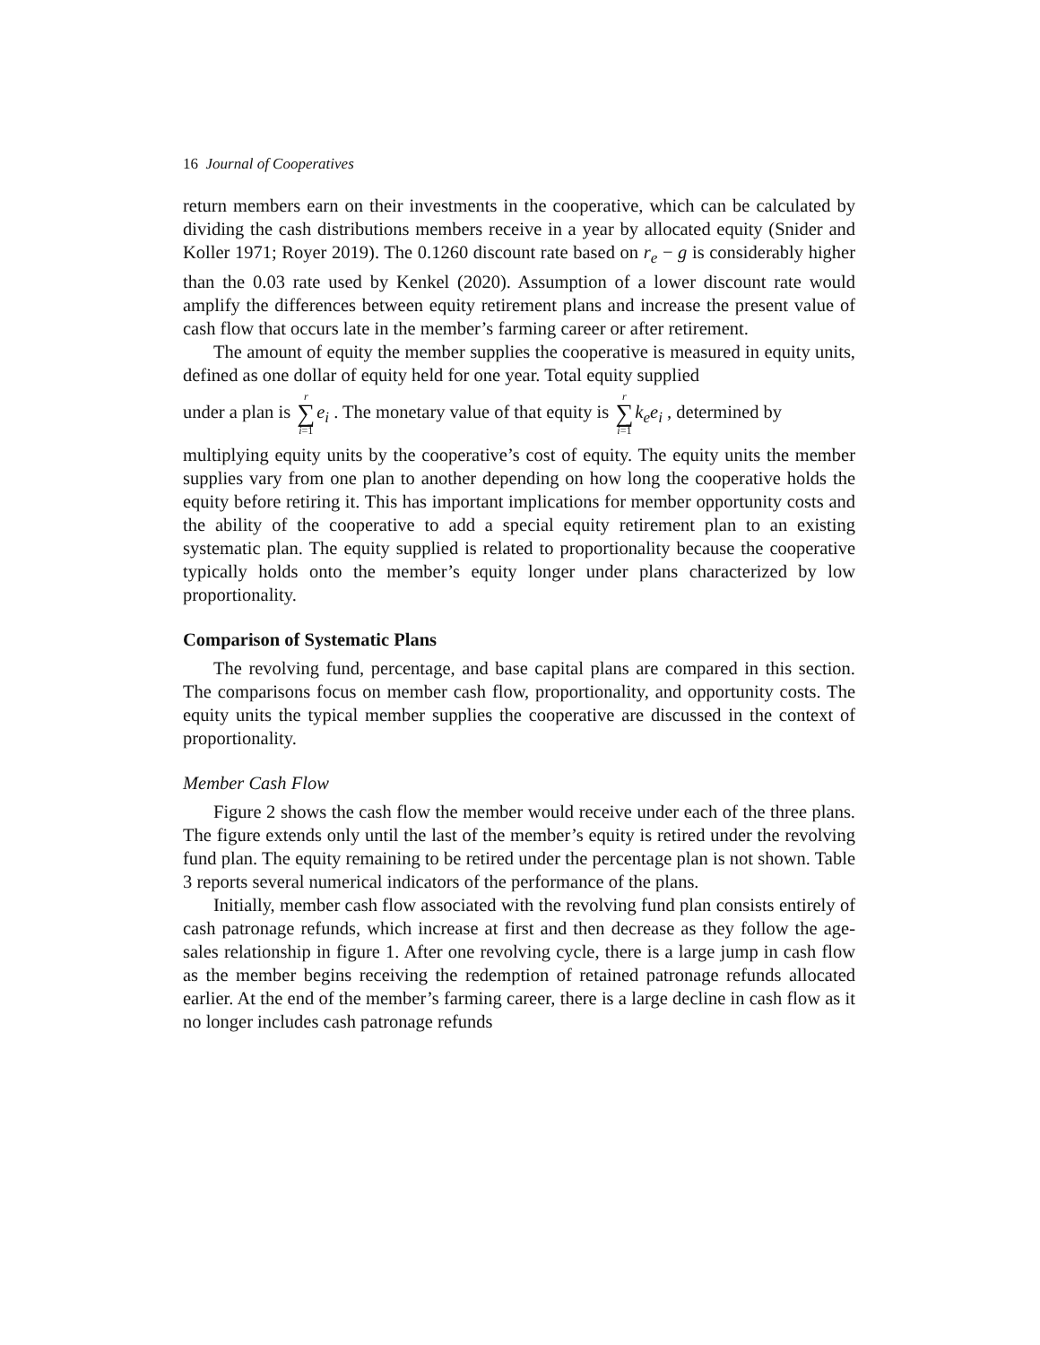16 Journal of Cooperatives
return members earn on their investments in the cooperative, which can be calculated by dividing the cash distributions members receive in a year by allocated equity (Snider and Koller 1971; Royer 2019). The 0.1260 discount rate based on r<sub>e</sub> − g is considerably higher than the 0.03 rate used by Kenkel (2020). Assumption of a lower discount rate would amplify the differences between equity retirement plans and increase the present value of cash flow that occurs late in the member’s farming career or after retirement.
The amount of equity the member supplies the cooperative is measured in equity units, defined as one dollar of equity held for one year. Total equity supplied
under a plan is r ∑ i=1 e<sub>i</sub> . The monetary value of that equity is r ∑ i=1 k<sub>e</sub>e<sub>i</sub> , determined by
multiplying equity units by the cooperative’s cost of equity. The equity units the member supplies vary from one plan to another depending on how long the cooperative holds the equity before retiring it. This has important implications for member opportunity costs and the ability of the cooperative to add a special equity retirement plan to an existing systematic plan. The equity supplied is related to proportionality because the cooperative typically holds onto the member’s equity longer under plans characterized by low proportionality.
Comparison of Systematic Plans
The revolving fund, percentage, and base capital plans are compared in this section. The comparisons focus on member cash flow, proportionality, and opportunity costs. The equity units the typical member supplies the cooperative are discussed in the context of proportionality.
Member Cash Flow
Figure 2 shows the cash flow the member would receive under each of the three plans. The figure extends only until the last of the member’s equity is retired under the revolving fund plan. The equity remaining to be retired under the percentage plan is not shown. Table 3 reports several numerical indicators of the performance of the plans.
Initially, member cash flow associated with the revolving fund plan consists entirely of cash patronage refunds, which increase at first and then decrease as they follow the age-sales relationship in figure 1. After one revolving cycle, there is a large jump in cash flow as the member begins receiving the redemption of retained patronage refunds allocated earlier. At the end of the member’s farming career, there is a large decline in cash flow as it no longer includes cash patronage refunds